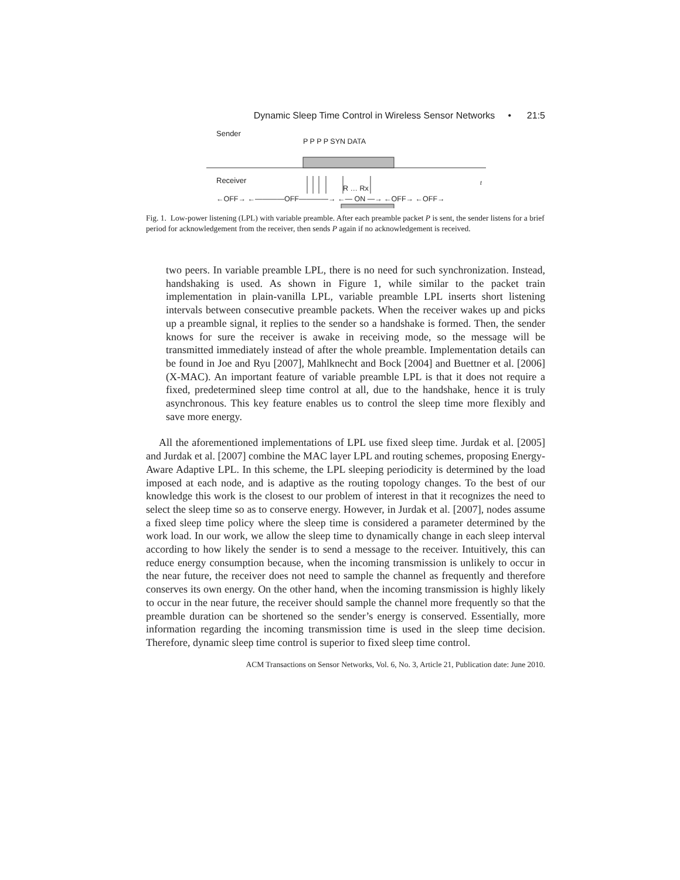Dynamic Sleep Time Control in Wireless Sensor Networks • 21:5
Sender
P P P P SYN DATA
Receiver
R … Rx
t
←OFF→ ←――――OFF――――→ ←― ON ―→ ←OFF→ ←OFF→
Fig. 1. Low-power listening (LPL) with variable preamble. After each preamble packet P is sent, the sender listens for a brief period for acknowledgement from the receiver, then sends P again if no acknowledgement is received.
two peers. In variable preamble LPL, there is no need for such synchronization. Instead, handshaking is used. As shown in Figure 1, while similar to the packet train implementation in plain-vanilla LPL, variable preamble LPL inserts short listening intervals between consecutive preamble packets. When the receiver wakes up and picks up a preamble signal, it replies to the sender so a handshake is formed. Then, the sender knows for sure the receiver is awake in receiving mode, so the message will be transmitted immediately instead of after the whole preamble. Implementation details can be found in Joe and Ryu [2007], Mahlknecht and Bock [2004] and Buettner et al. [2006] (X-MAC). An important feature of variable preamble LPL is that it does not require a fixed, predetermined sleep time control at all, due to the handshake, hence it is truly asynchronous. This key feature enables us to control the sleep time more flexibly and save more energy.
All the aforementioned implementations of LPL use fixed sleep time. Jurdak et al. [2005] and Jurdak et al. [2007] combine the MAC layer LPL and routing schemes, proposing Energy-Aware Adaptive LPL. In this scheme, the LPL sleeping periodicity is determined by the load imposed at each node, and is adaptive as the routing topology changes. To the best of our knowledge this work is the closest to our problem of interest in that it recognizes the need to select the sleep time so as to conserve energy. However, in Jurdak et al. [2007], nodes assume a fixed sleep time policy where the sleep time is considered a parameter determined by the work load. In our work, we allow the sleep time to dynamically change in each sleep interval according to how likely the sender is to send a message to the receiver. Intuitively, this can reduce energy consumption because, when the incoming transmission is unlikely to occur in the near future, the receiver does not need to sample the channel as frequently and therefore conserves its own energy. On the other hand, when the incoming transmission is highly likely to occur in the near future, the receiver should sample the channel more frequently so that the preamble duration can be shortened so the sender’s energy is conserved. Essentially, more information regarding the incoming transmission time is used in the sleep time decision. Therefore, dynamic sleep time control is superior to fixed sleep time control.
ACM Transactions on Sensor Networks, Vol. 6, No. 3, Article 21, Publication date: June 2010.